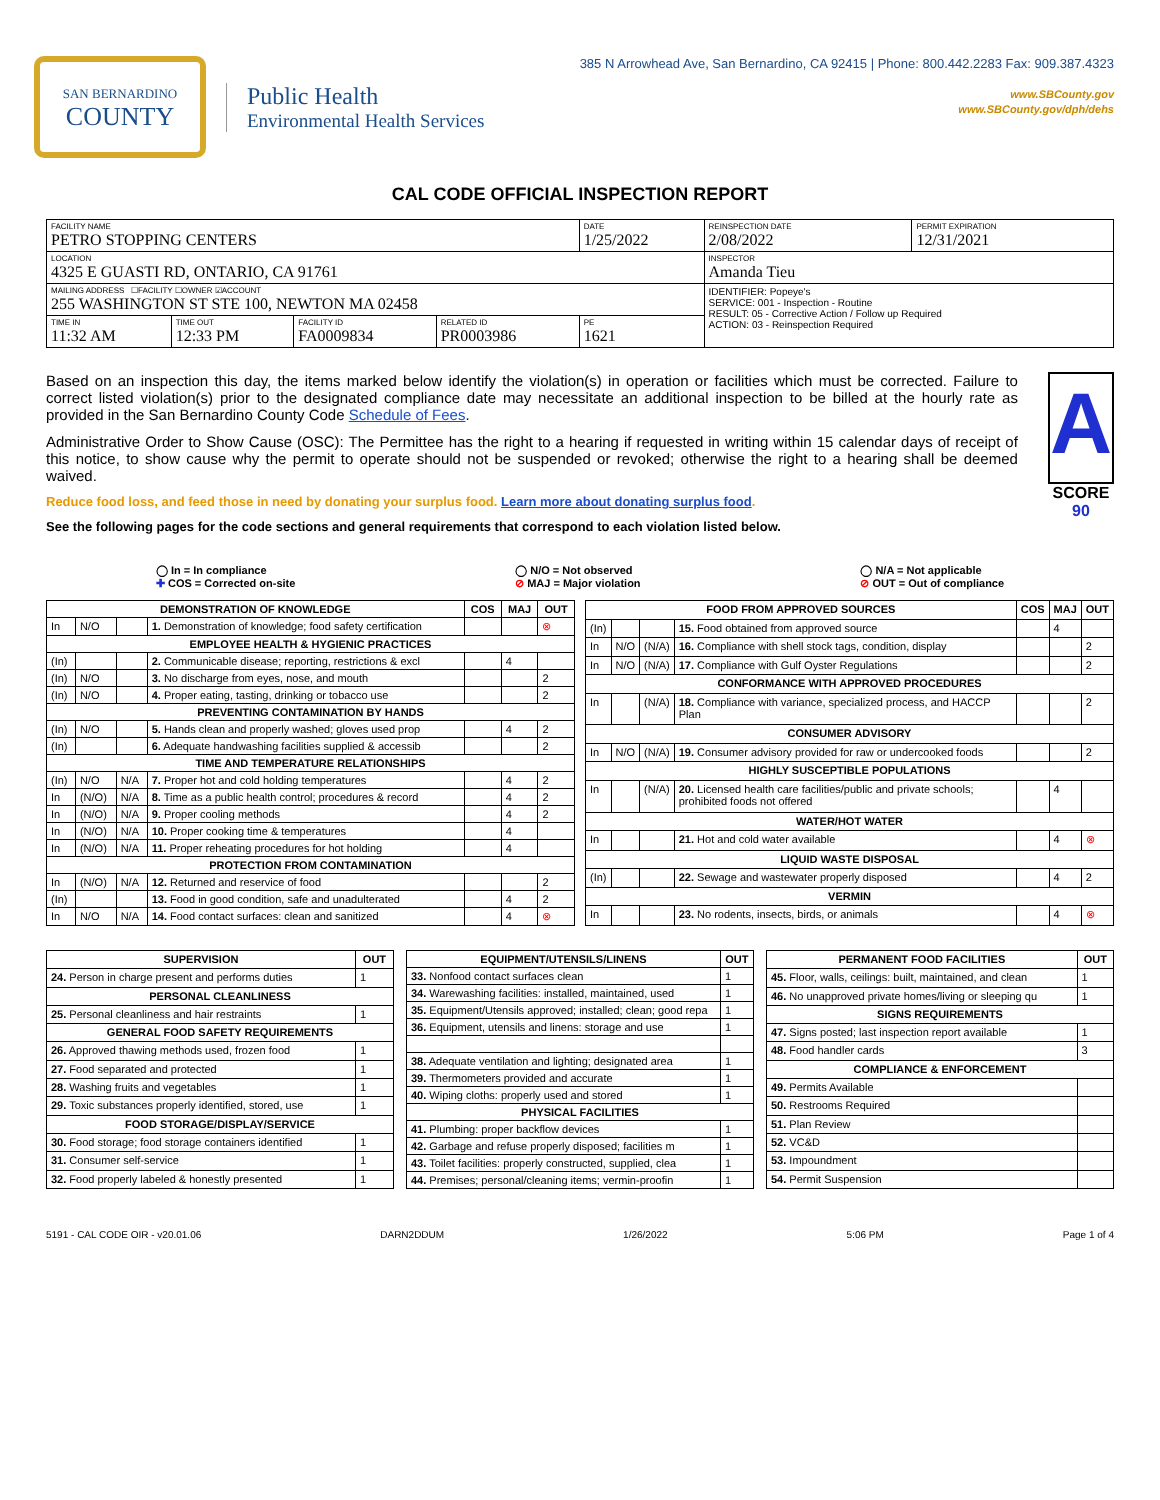SAN BERNARDINO
COUNTY
Public Health
Environmental Health Services
385 N Arrowhead Ave, San Bernardino, CA 92415 | Phone: 800.442.2283 Fax: 909.387.4323
www.SBCounty.gov
www.SBCounty.gov/dph/dehs
CAL CODE OFFICIAL INSPECTION REPORT
| FACILITY NAME PETRO STOPPING CENTERS | | | | DATE 1/25/2022 | REINSPECTION DATE 2/08/2022 | PERMIT EXPIRATION 12/31/2021 |
| LOCATION 4325 E GUASTI RD, ONTARIO, CA 91761 | | | | | INSPECTOR Amanda Tieu | |
| MAILING ADDRESS ☐FACILITY ☐OWNER ☑ACCOUNT 255 WASHINGTON ST STE 100, NEWTON MA 02458 | | | | | IDENTIFIER: Popeye's SERVICE: 001 - Inspection - Routine RESULT: 05 - Corrective Action / Follow up Required ACTION: 03 - Reinspection Required | |
| TIME IN 11:32 AM | TIME OUT 12:33 PM | FACILITY ID FA0009834 | RELATED ID PR0003986 | PE 1621 | | |
Based on an inspection this day, the items marked below identify the violation(s) in operation or facilities which must be corrected. Failure to correct listed violation(s) prior to the designated compliance date may necessitate an additional inspection to be billed at the hourly rate as provided in the San Bernardino County Code Schedule of Fees.
Administrative Order to Show Cause (OSC): The Permittee has the right to a hearing if requested in writing within 15 calendar days of receipt of this notice, to show cause why the permit to operate should not be suspended or revoked; otherwise the right to a hearing shall be deemed waived.
Reduce food loss, and feed those in need by donating your surplus food. Learn more about donating surplus food.
See the following pages for the code sections and general requirements that correspond to each violation listed below.
A
SCORE 90
◯ In = In compliance
✚ COS = Corrected on-site
◯ N/O = Not observed
⊘ MAJ = Major violation
◯ N/A = Not applicable
⊘ OUT = Out of compliance
| DEMONSTRATION OF KNOWLEDGE | | | | COS | MAJ | OUT |
| --- | --- | --- | --- | --- | --- | --- |
| In | N/O | | 1. Demonstration of knowledge; food safety certification | | | ⊗ |
| EMPLOYEE HEALTH & HYGIENIC PRACTICES | | | | | | |
| (In) | | | 2. Communicable disease; reporting, restrictions & excl | | 4 | |
| (In) | N/O | | 3. No discharge from eyes, nose, and mouth | | | 2 |
| (In) | N/O | | 4. Proper eating, tasting, drinking or tobacco use | | | 2 |
| PREVENTING CONTAMINATION BY HANDS | | | | | | |
| (In) | N/O | | 5. Hands clean and properly washed; gloves used prop | | 4 | 2 |
| (In) | | | 6. Adequate handwashing facilities supplied & accessib | | | 2 |
| TIME AND TEMPERATURE RELATIONSHIPS | | | | | | |
| (In) | N/O | N/A | 7. Proper hot and cold holding temperatures | | 4 | 2 |
| In | (N/O) | N/A | 8. Time as a public health control; procedures & record | | 4 | 2 |
| In | (N/O) | N/A | 9. Proper cooling methods | | 4 | 2 |
| In | (N/O) | N/A | 10. Proper cooking time & temperatures | | 4 | |
| In | (N/O) | N/A | 11. Proper reheating procedures for hot holding | | 4 | |
| PROTECTION FROM CONTAMINATION | | | | | | |
| In | (N/O) | N/A | 12. Returned and reservice of food | | | 2 |
| (In) | | | 13. Food in good condition, safe and unadulterated | | 4 | 2 |
| In | N/O | N/A | 14. Food contact surfaces: clean and sanitized | | 4 | ⊗ |
| FOOD FROM APPROVED SOURCES | | | | COS | MAJ | OUT |
| --- | --- | --- | --- | --- | --- | --- |
| (In) | | | 15. Food obtained from approved source | | 4 | |
| In | N/O | (N/A) | 16. Compliance with shell stock tags, condition, display | | | 2 |
| In | N/O | (N/A) | 17. Compliance with Gulf Oyster Regulations | | | 2 |
| CONFORMANCE WITH APPROVED PROCEDURES | | | | | | |
| In | | (N/A) | 18. Compliance with variance, specialized process, and HACCP Plan | | | 2 |
| CONSUMER ADVISORY | | | | | | |
| In | N/O | (N/A) | 19. Consumer advisory provided for raw or undercooked foods | | | 2 |
| HIGHLY SUSCEPTIBLE POPULATIONS | | | | | | |
| In | | (N/A) | 20. Licensed health care facilities/public and private schools; prohibited foods not offered | | 4 | |
| WATER/HOT WATER | | | | | | |
| In | | | 21. Hot and cold water available | | 4 | ⊗ |
| LIQUID WASTE DISPOSAL | | | | | | |
| (In) | | | 22. Sewage and wastewater properly disposed | | 4 | 2 |
| VERMIN | | | | | | |
| In | | | 23. No rodents, insects, birds, or animals | | 4 | ⊗ |
| SUPERVISION | OUT |
| --- | --- |
| 24. Person in charge present and performs duties | 1 |
| PERSONAL CLEANLINESS | |
| 25. Personal cleanliness and hair restraints | 1 |
| GENERAL FOOD SAFETY REQUIREMENTS | |
| 26. Approved thawing methods used, frozen food | 1 |
| 27. Food separated and protected | 1 |
| 28. Washing fruits and vegetables | 1 |
| 29. Toxic substances properly identified, stored, use | 1 |
| FOOD STORAGE/DISPLAY/SERVICE | |
| 30. Food storage; food storage containers identified | 1 |
| 31. Consumer self-service | 1 |
| 32. Food properly labeled & honestly presented | 1 |
| EQUIPMENT/UTENSILS/LINENS | OUT |
| --- | --- |
| 33. Nonfood contact surfaces clean | 1 |
| 34. Warewashing facilities: installed, maintained, used | 1 |
| 35. Equipment/Utensils approved; installed; clean; good repa | 1 |
| 36. Equipment, utensils and linens: storage and use | 1 |
| 38. Adequate ventilation and lighting; designated area | 1 |
| 39. Thermometers provided and accurate | 1 |
| 40. Wiping cloths: properly used and stored | 1 |
| PHYSICAL FACILITIES | |
| 41. Plumbing: proper backflow devices | 1 |
| 42. Garbage and refuse properly disposed; facilities m | 1 |
| 43. Toilet facilities: properly constructed, supplied, clea | 1 |
| 44. Premises; personal/cleaning items; vermin-proofin | 1 |
| PERMANENT FOOD FACILITIES | OUT |
| --- | --- |
| 45. Floor, walls, ceilings: built, maintained, and clean | 1 |
| 46. No unapproved private homes/living or sleeping qu | 1 |
| SIGNS REQUIREMENTS | |
| 47. Signs posted; last inspection report available | 1 |
| 48. Food handler cards | 3 |
| COMPLIANCE & ENFORCEMENT | |
| 49. Permits Available | |
| 50. Restrooms Required | |
| 51. Plan Review | |
| 52. VC&D | |
| 53. Impoundment | |
| 54. Permit Suspension | |
5191 - CAL CODE OIR - v20.01.06 DARN2DDUM 1/26/2022 5:06 PM Page 1 of 4